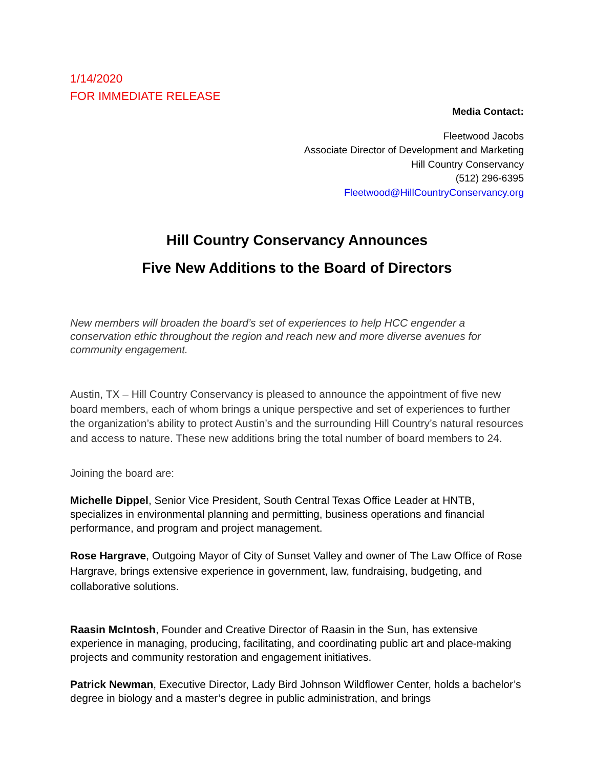1/14/2020
FOR IMMEDIATE RELEASE
Media Contact:
Fleetwood Jacobs
Associate Director of Development and Marketing
Hill Country Conservancy
(512) 296-6395
Fleetwood@HillCountryConservancy.org
Hill Country Conservancy Announces
Five New Additions to the Board of Directors
New members will broaden the board’s set of experiences to help HCC engender a conservation ethic throughout the region and reach new and more diverse avenues for community engagement.
Austin, TX – Hill Country Conservancy is pleased to announce the appointment of five new board members, each of whom brings a unique perspective and set of experiences to further the organization’s ability to protect Austin’s and the surrounding Hill Country’s natural resources and access to nature. These new additions bring the total number of board members to 24.
Joining the board are:
Michelle Dippel, Senior Vice President, South Central Texas Office Leader at HNTB, specializes in environmental planning and permitting, business operations and financial performance, and program and project management.
Rose Hargrave, Outgoing Mayor of City of Sunset Valley and owner of The Law Office of Rose Hargrave, brings extensive experience in government, law, fundraising, budgeting, and collaborative solutions.
Raasin McIntosh, Founder and Creative Director of Raasin in the Sun, has extensive experience in managing, producing, facilitating, and coordinating public art and place-making projects and community restoration and engagement initiatives.
Patrick Newman, Executive Director, Lady Bird Johnson Wildflower Center, holds a bachelor’s degree in biology and a master’s degree in public administration, and brings